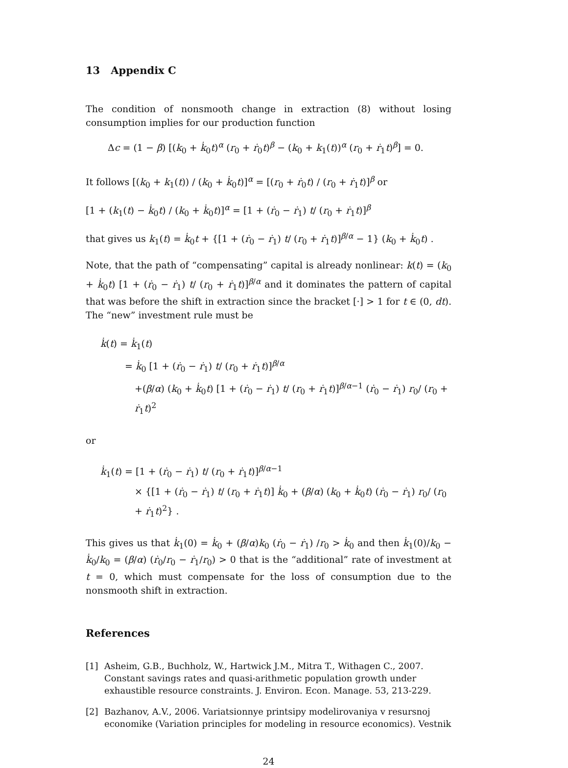13 Appendix C
The condition of nonsmooth change in extraction (8) without losing consumption implies for our production function
Δc = (1 − β) [(k<sub>0</sub> + k̇<sub>0</sub>t)<sup>α</sup> (r<sub>0</sub> + ṙ<sub>0</sub>t)<sup>β</sup> − (k<sub>0</sub> + k<sub>1</sub>(t))<sup>α</sup> (r<sub>0</sub> + ṙ<sub>1</sub>t)<sup>β</sup>] = 0.
It follows [(k<sub>0</sub> + k<sub>1</sub>(t)) / (k<sub>0</sub> + k̇<sub>0</sub>t)]<sup>α</sup> = [(r<sub>0</sub> + ṙ<sub>0</sub>t) / (r<sub>0</sub> + ṙ<sub>1</sub>t)]<sup>β</sup> or
[1 + (k<sub>1</sub>(t) − k̇<sub>0</sub>t) / (k<sub>0</sub> + k̇<sub>0</sub>t)]<sup>α</sup> = [1 + (ṙ<sub>0</sub> − ṙ<sub>1</sub>) t/ (r<sub>0</sub> + ṙ<sub>1</sub>t)]<sup>β</sup>
that gives us k<sub>1</sub>(t) = k̇<sub>0</sub>t + {[1 + (ṙ<sub>0</sub> − ṙ<sub>1</sub>) t/ (r<sub>0</sub> + ṙ<sub>1</sub>t)]<sup>β/α</sup> − 1} (k<sub>0</sub> + k̇<sub>0</sub>t) .
Note, that the path of “compensating” capital is already nonlinear: k(t) = (k<sub>0</sub> + k̇<sub>0</sub>t) [1 + (ṙ<sub>0</sub> − ṙ<sub>1</sub>) t/ (r<sub>0</sub> + ṙ<sub>1</sub>t)]<sup>β/α</sup> and it dominates the pattern of capital that was before the shift in extraction since the bracket [·] > 1 for t ∈ (0, dt). The “new” investment rule must be
k̇(t) = k̇<sub>1</sub>(t)
= k̇<sub>0</sub> [1 + (ṙ<sub>0</sub> − ṙ<sub>1</sub>) t/ (r<sub>0</sub> + ṙ<sub>1</sub>t)]<sup>β/α</sup>
+(β/α) (k<sub>0</sub> + k̇<sub>0</sub>t) [1 + (ṙ<sub>0</sub> − ṙ<sub>1</sub>) t/ (r<sub>0</sub> + ṙ<sub>1</sub>t)]<sup>β/α−1</sup> (ṙ<sub>0</sub> − ṙ<sub>1</sub>) r<sub>0</sub>/ (r<sub>0</sub> + ṙ<sub>1</sub>t)<sup>2</sup>
or
k̇<sub>1</sub>(t) = [1 + (ṙ<sub>0</sub> − ṙ<sub>1</sub>) t/ (r<sub>0</sub> + ṙ<sub>1</sub>t)]<sup>β/α−1</sup>
× {[1 + (ṙ<sub>0</sub> − ṙ<sub>1</sub>) t/ (r<sub>0</sub> + ṙ<sub>1</sub>t)] k̇<sub>0</sub> + (β/α) (k<sub>0</sub> + k̇<sub>0</sub>t) (ṙ<sub>0</sub> − ṙ<sub>1</sub>) r<sub>0</sub>/ (r<sub>0</sub> + ṙ<sub>1</sub>t)<sup>2</sup>} .
This gives us that k̇<sub>1</sub>(0) = k̇<sub>0</sub> + (β/α)k<sub>0</sub> (ṙ<sub>0</sub> − ṙ<sub>1</sub>) /r<sub>0</sub> > k̇<sub>0</sub> and then k̇<sub>1</sub>(0)/k<sub>0</sub> − k̇<sub>0</sub>/k<sub>0</sub> = (β/α) (ṙ<sub>0</sub>/r<sub>0</sub> − ṙ<sub>1</sub>/r<sub>0</sub>) > 0 that is the “additional” rate of investment at t = 0, which must compensate for the loss of consumption due to the nonsmooth shift in extraction.
References
[1] Asheim, G.B., Buchholz, W., Hartwick J.M., Mitra T., Withagen C., 2007. Constant savings rates and quasi-arithmetic population growth under exhaustible resource constraints. J. Environ. Econ. Manage. 53, 213-229.
[2] Bazhanov, A.V., 2006. Variatsionnye printsipy modelirovaniya v resursnoj economike (Variation principles for modeling in resource economics). Vestnik
24